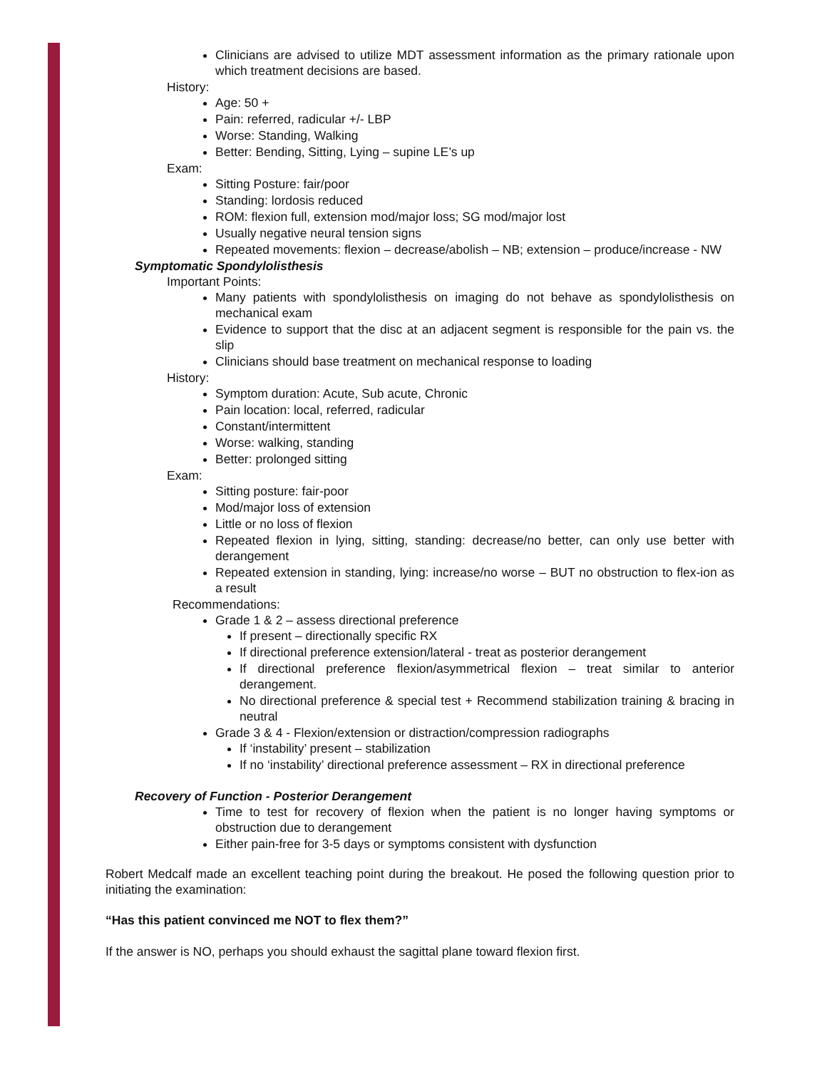Clinicians are advised to utilize MDT assessment information as the primary rationale upon which treatment decisions are based.
History:
Age: 50 +
Pain: referred, radicular +/- LBP
Worse: Standing, Walking
Better: Bending, Sitting, Lying – supine LE’s up
Exam:
Sitting Posture: fair/poor
Standing: lordosis reduced
ROM: flexion full, extension mod/major loss; SG mod/major lost
Usually negative neural tension signs
Repeated movements: flexion – decrease/abolish – NB; extension – produce/increase - NW
Symptomatic Spondylolisthesis
Important Points:
Many patients with spondylolisthesis on imaging do not behave as spondylolisthesis on mechanical exam
Evidence to support that the disc at an adjacent segment is responsible for the pain vs. the slip
Clinicians should base treatment on mechanical response to loading
History:
Symptom duration: Acute, Sub acute, Chronic
Pain location: local, referred, radicular
Constant/intermittent
Worse: walking, standing
Better: prolonged sitting
Exam:
Sitting posture: fair-poor
Mod/major loss of extension
Little or no loss of flexion
Repeated flexion in lying, sitting, standing: decrease/no better, can only use better with derangement
Repeated extension in standing, lying: increase/no worse – BUT no obstruction to flex-ion as a result
Recommendations:
Grade 1 & 2 – assess directional preference
If present – directionally specific RX
If directional preference extension/lateral - treat as posterior derangement
If directional preference flexion/asymmetrical flexion – treat similar to anterior derangement.
No directional preference & special test + Recommend stabilization training & bracing in neutral
Grade 3 & 4 - Flexion/extension or distraction/compression radiographs
If ‘instability’ present – stabilization
If no ‘instability’ directional preference assessment – RX in directional preference
Recovery of Function - Posterior Derangement
Time to test for recovery of flexion when the patient is no longer having symptoms or obstruction due to derangement
Either pain-free for 3-5 days or symptoms consistent with dysfunction
Robert Medcalf made an excellent teaching point during the breakout. He posed the following question prior to initiating the examination:
“Has this patient convinced me NOT to flex them?”
If the answer is NO, perhaps you should exhaust the sagittal plane toward flexion first.